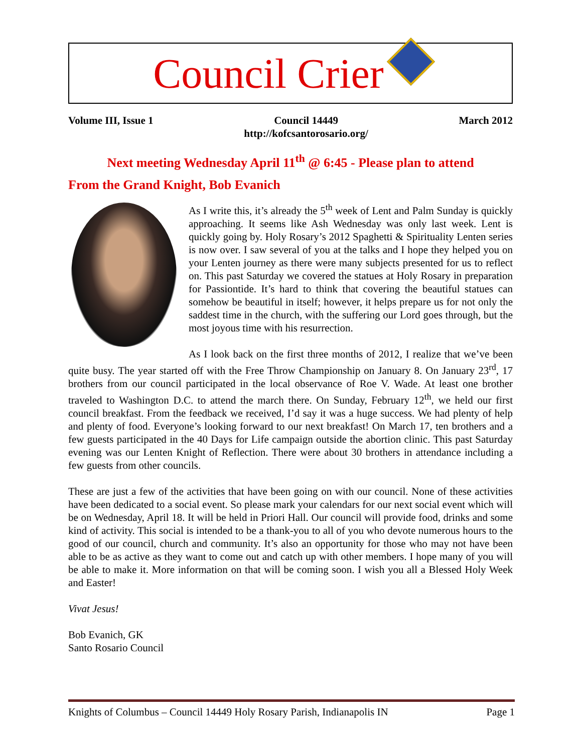Council Crier
Volume III, Issue 1 Council 14449
http://kofcsantorosario.org/ March 2012
Next meeting Wednesday April 11<sup>th</sup> @ 6:45 - Please plan to attend
From the Grand Knight, Bob Evanich
As I write this, it’s already the 5<sup>th</sup> week of Lent and Palm Sunday is quickly approaching. It seems like Ash Wednesday was only last week. Lent is quickly going by. Holy Rosary’s 2012 Spaghetti & Spirituality Lenten series is now over. I saw several of you at the talks and I hope they helped you on your Lenten journey as there were many subjects presented for us to reflect on. This past Saturday we covered the statues at Holy Rosary in preparation for Passiontide. It’s hard to think that covering the beautiful statues can somehow be beautiful in itself; however, it helps prepare us for not only the saddest time in the church, with the suffering our Lord goes through, but the most joyous time with his resurrection.
As I look back on the first three months of 2012, I realize that we’ve been quite busy. The year started off with the Free Throw Championship on January 8. On January 23<sup>rd</sup>, 17 brothers from our council participated in the local observance of Roe V. Wade. At least one brother traveled to Washington D.C. to attend the march there. On Sunday, February 12<sup>th</sup>, we held our first council breakfast. From the feedback we received, I’d say it was a huge success. We had plenty of help and plenty of food. Everyone’s looking forward to our next breakfast! On March 17, ten brothers and a few guests participated in the 40 Days for Life campaign outside the abortion clinic. This past Saturday evening was our Lenten Knight of Reflection. There were about 30 brothers in attendance including a few guests from other councils.
These are just a few of the activities that have been going on with our council. None of these activities have been dedicated to a social event. So please mark your calendars for our next social event which will be on Wednesday, April 18. It will be held in Priori Hall. Our council will provide food, drinks and some kind of activity. This social is intended to be a thank-you to all of you who devote numerous hours to the good of our council, church and community. It’s also an opportunity for those who may not have been able to be as active as they want to come out and catch up with other members. I hope many of you will be able to make it. More information on that will be coming soon. I wish you all a Blessed Holy Week and Easter!
Vivat Jesus!
Bob Evanich, GK
Santo Rosario Council
Knights of Columbus – Council 14449 Holy Rosary Parish, Indianapolis IN Page 1